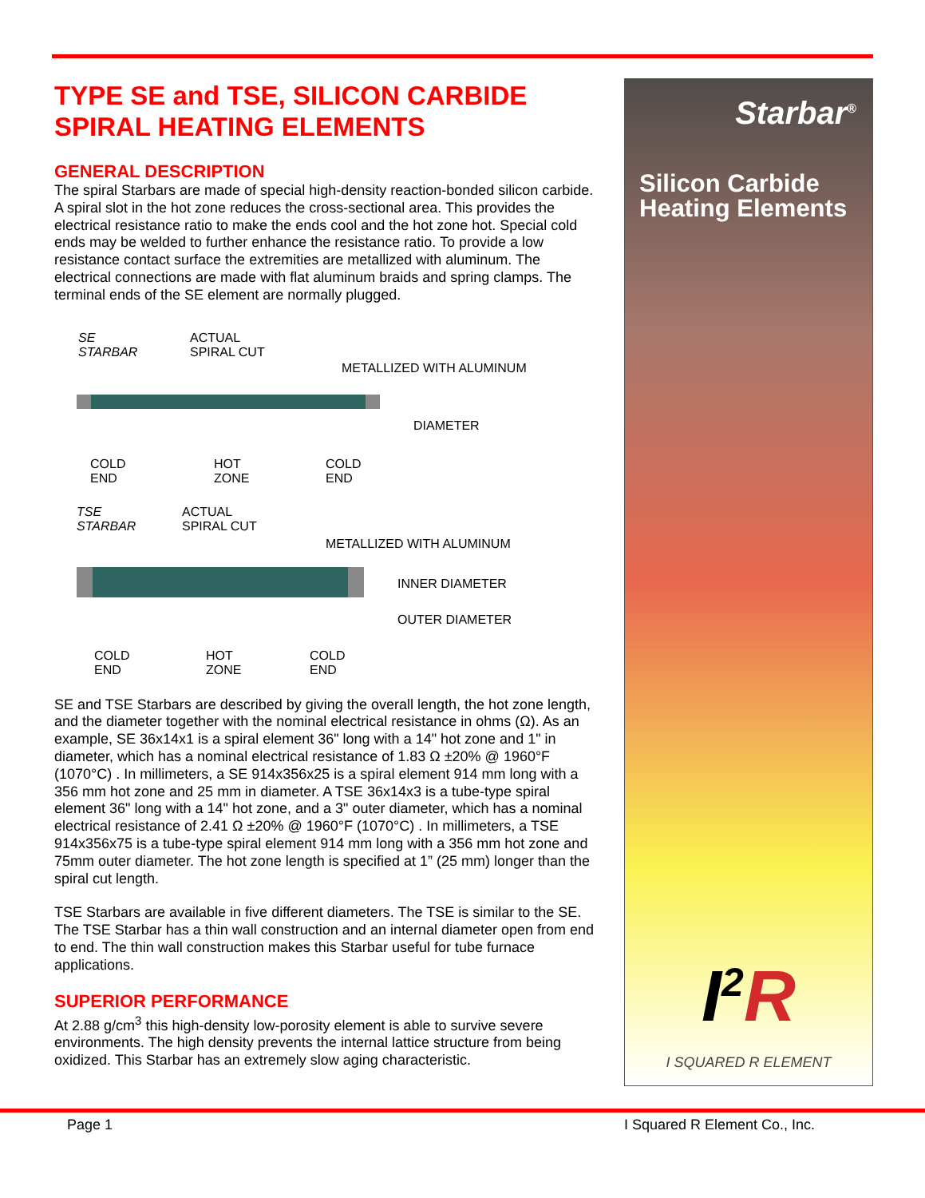TYPE SE and TSE, SILICON CARBIDE SPIRAL HEATING ELEMENTS
GENERAL DESCRIPTION
The spiral Starbars are made of special high-density reaction-bonded silicon carbide. A spiral slot in the hot zone reduces the cross-sectional area. This provides the electrical resistance ratio to make the ends cool and the hot zone hot. Special cold ends may be welded to further enhance the resistance ratio. To provide a low resistance contact surface the extremities are metallized with aluminum. The electrical connections are made with flat aluminum braids and spring clamps. The terminal ends of the SE element are normally plugged.
SE
STARBAR
ACTUAL
SPIRAL CUT
METALLIZED WITH ALUMINUM
DIAMETER
COLD
END
HOT
ZONE
COLD
END
TSE
STARBAR
ACTUAL
SPIRAL CUT
METALLIZED WITH ALUMINUM
INNER DIAMETER
OUTER DIAMETER
COLD
END
HOT
ZONE
COLD
END
SE and TSE Starbars are described by giving the overall length, the hot zone length, and the diameter together with the nominal electrical resistance in ohms (Ω). As an example, SE 36x14x1 is a spiral element 36" long with a 14" hot zone and 1" in diameter, which has a nominal electrical resistance of 1.83 Ω ±20% @ 1960°F (1070°C) . In millimeters, a SE 914x356x25 is a spiral element 914 mm long with a 356 mm hot zone and 25 mm in diameter. A TSE 36x14x3 is a tube-type spiral element 36" long with a 14" hot zone, and a 3" outer diameter, which has a nominal electrical resistance of 2.41 Ω ±20% @ 1960°F (1070°C) . In millimeters, a TSE 914x356x75 is a tube-type spiral element 914 mm long with a 356 mm hot zone and 75mm outer diameter. The hot zone length is specified at 1” (25 mm) longer than the spiral cut length.
TSE Starbars are available in five different diameters. The TSE is similar to the SE. The TSE Starbar has a thin wall construction and an internal diameter open from end to end. The thin wall construction makes this Starbar useful for tube furnace applications.
SUPERIOR PERFORMANCE
At 2.88 g/cm<sup>3</sup> this high-density low-porosity element is able to survive severe environments. The high density prevents the internal lattice structure from being oxidized. This Starbar has an extremely slow aging characteristic.
Starbar<sup>®</sup>
Silicon Carbide Heating Elements
I<sup>2</sup>R
I SQUARED R ELEMENT
Page 1 I Squared R Element Co., Inc.